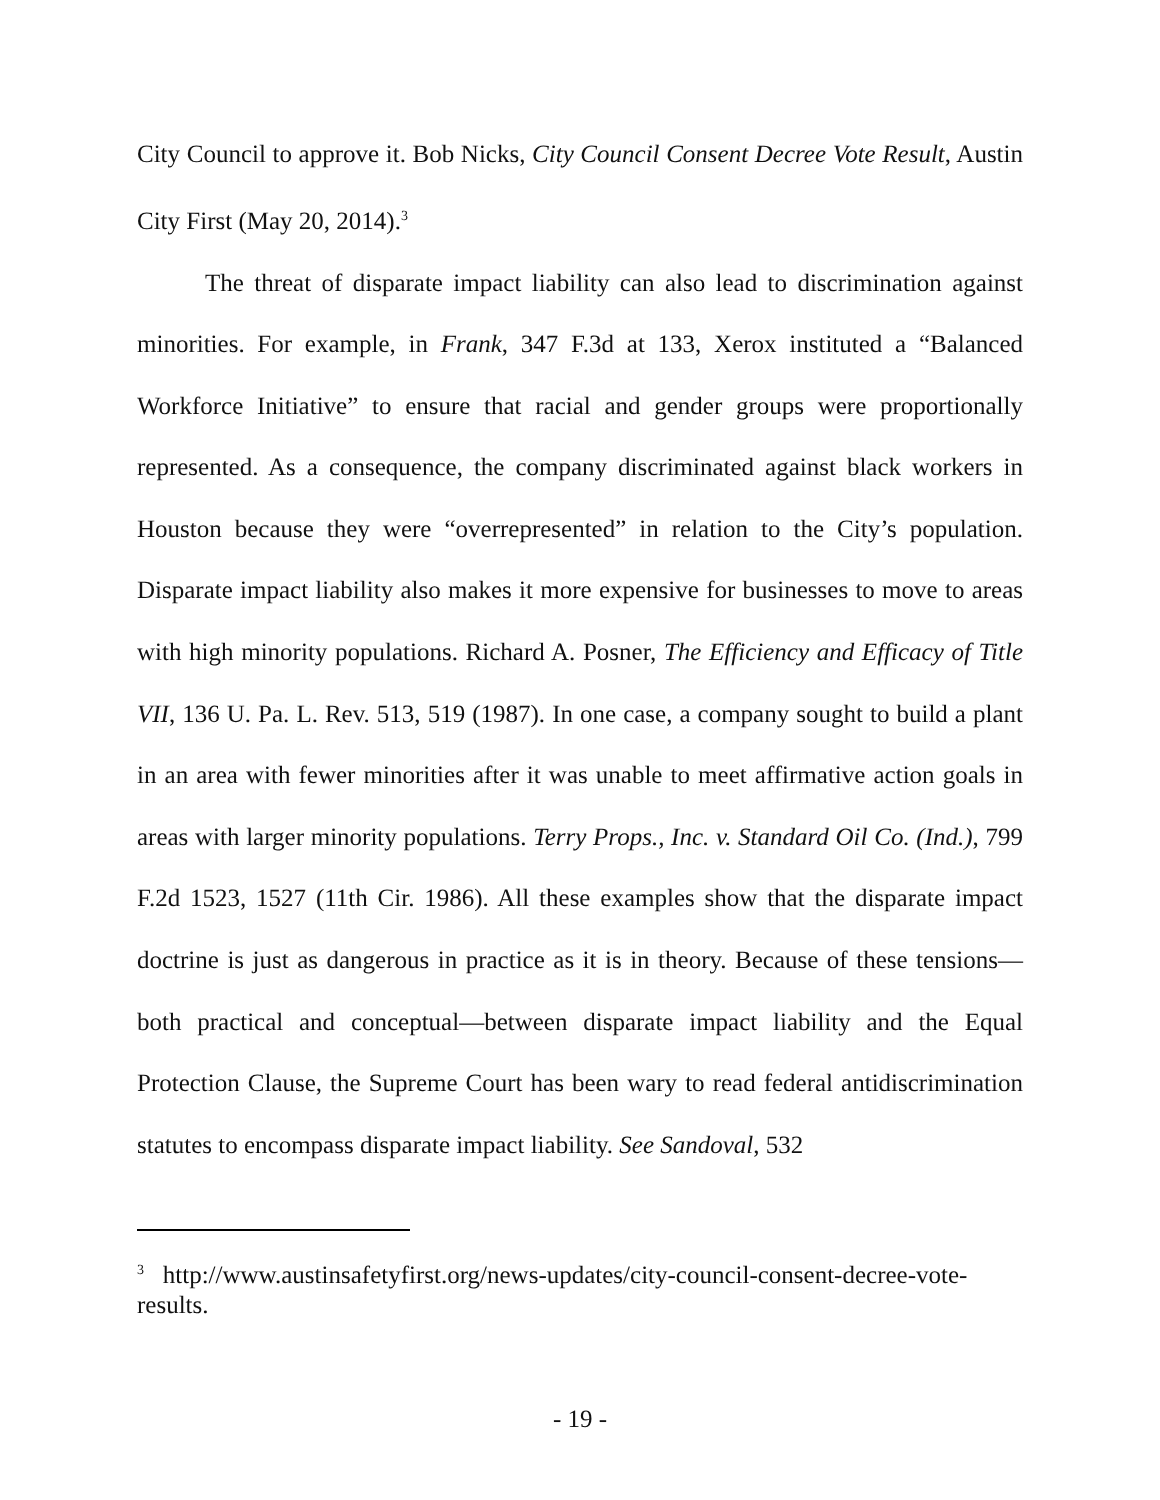City Council to approve it. Bob Nicks, City Council Consent Decree Vote Result, Austin City First (May 20, 2014).<sup>3</sup>
The threat of disparate impact liability can also lead to discrimination against minorities. For example, in Frank, 347 F.3d at 133, Xerox instituted a “Balanced Workforce Initiative” to ensure that racial and gender groups were proportionally represented. As a consequence, the company discriminated against black workers in Houston because they were “overrepresented” in relation to the City’s population. Disparate impact liability also makes it more expensive for businesses to move to areas with high minority populations. Richard A. Posner, The Efficiency and Efficacy of Title VII, 136 U. Pa. L. Rev. 513, 519 (1987). In one case, a company sought to build a plant in an area with fewer minorities after it was unable to meet affirmative action goals in areas with larger minority populations. Terry Props., Inc. v. Standard Oil Co. (Ind.), 799 F.2d 1523, 1527 (11th Cir. 1986). All these examples show that the disparate impact doctrine is just as dangerous in practice as it is in theory. Because of these tensions—both practical and conceptual—between disparate impact liability and the Equal Protection Clause, the Supreme Court has been wary to read federal antidiscrimination statutes to encompass disparate impact liability. See Sandoval, 532
<sup>3</sup> http://www.austinsafetyfirst.org/news-updates/city-council-consent-decree-vote-results.
- 19 -